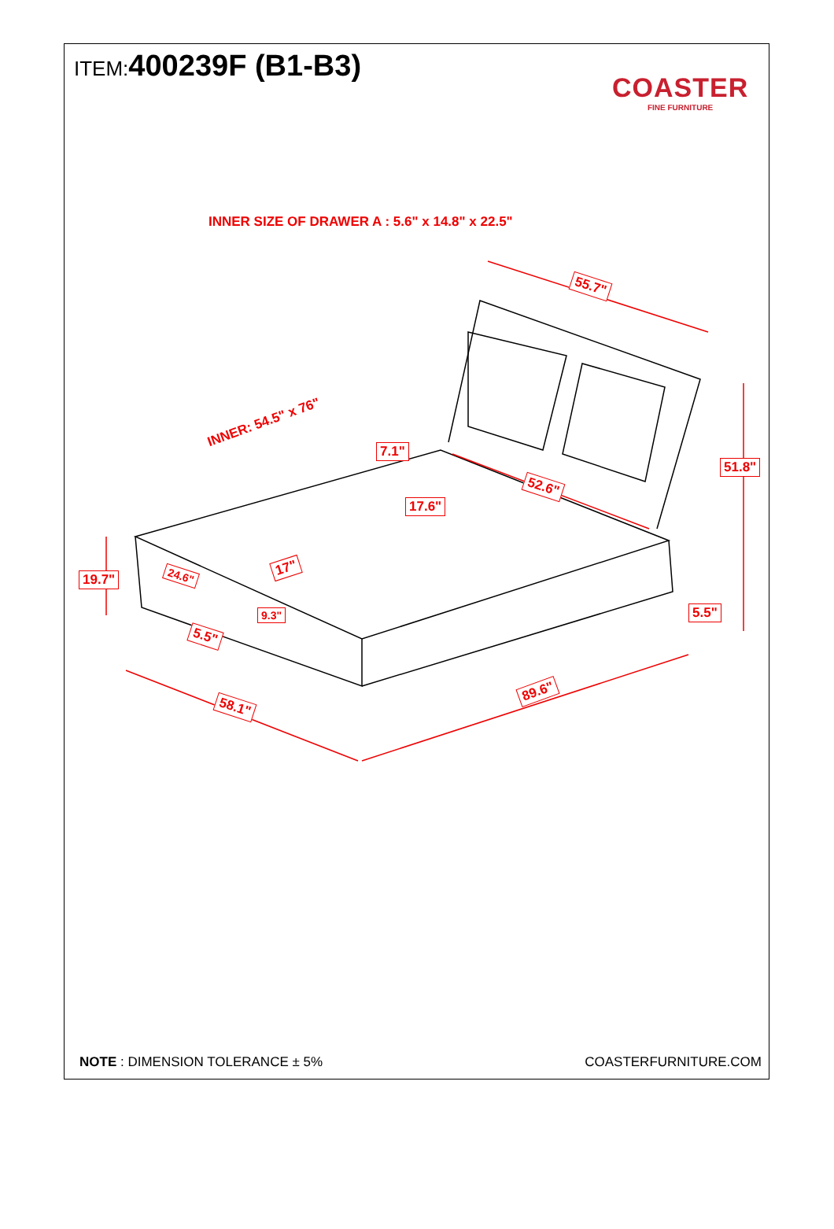ITEM:400239F (B1-B3)
COASTER
FINE FURNITURE
INNER SIZE OF DRAWER A : 5.6" x 14.8" x 22.5"
55.7"
51.8"
19.7"
7.1"
17.6"
52.6"
17"
24.6"
9.3"
5.5"
5.5"
58.1"
89.6"
INNER: 54.5" x 76"
NOTE : DIMENSION TOLERANCE ± 5% COASTERFURNITURE.COM